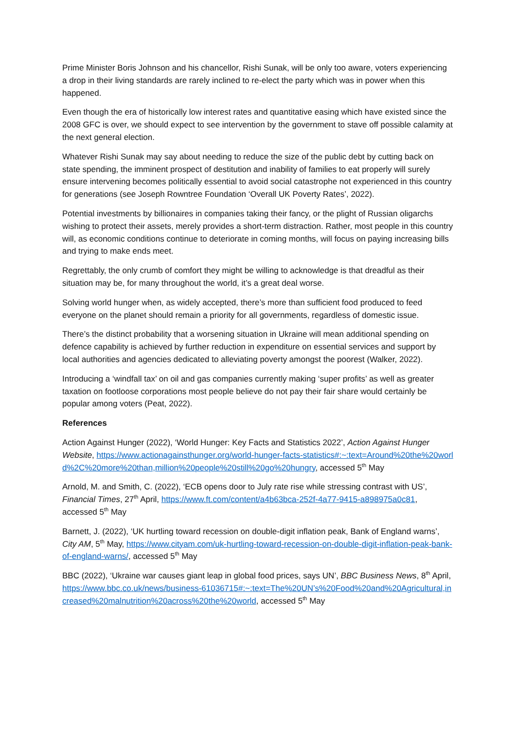Prime Minister Boris Johnson and his chancellor, Rishi Sunak, will be only too aware, voters experiencing a drop in their living standards are rarely inclined to re-elect the party which was in power when this happened.
Even though the era of historically low interest rates and quantitative easing which have existed since the 2008 GFC is over, we should expect to see intervention by the government to stave off possible calamity at the next general election.
Whatever Rishi Sunak may say about needing to reduce the size of the public debt by cutting back on state spending, the imminent prospect of destitution and inability of families to eat properly will surely ensure intervening becomes politically essential to avoid social catastrophe not experienced in this country for generations (see Joseph Rowntree Foundation ‘Overall UK Poverty Rates’, 2022).
Potential investments by billionaires in companies taking their fancy, or the plight of Russian oligarchs wishing to protect their assets, merely provides a short-term distraction. Rather, most people in this country will, as economic conditions continue to deteriorate in coming months, will focus on paying increasing bills and trying to make ends meet.
Regrettably, the only crumb of comfort they might be willing to acknowledge is that dreadful as their situation may be, for many throughout the world, it’s a great deal worse.
Solving world hunger when, as widely accepted, there’s more than sufficient food produced to feed everyone on the planet should remain a priority for all governments, regardless of domestic issue.
There’s the distinct probability that a worsening situation in Ukraine will mean additional spending on defence capability is achieved by further reduction in expenditure on essential services and support by local authorities and agencies dedicated to alleviating poverty amongst the poorest (Walker, 2022).
Introducing a ‘windfall tax’ on oil and gas companies currently making ‘super profits’ as well as greater taxation on footloose corporations most people believe do not pay their fair share would certainly be popular among voters (Peat, 2022).
References
Action Against Hunger (2022), ‘World Hunger: Key Facts and Statistics 2022’, Action Against Hunger Website, https://www.actionagainsthunger.org/world-hunger-facts-statistics#:~:text=Around%20the%20world%2C%20more%20than,million%20people%20still%20go%20hungry, accessed 5<sup>th</sup> May
Arnold, M. and Smith, C. (2022), ‘ECB opens door to July rate rise while stressing contrast with US’, Financial Times, 27<sup>th</sup> April, https://www.ft.com/content/a4b63bca-252f-4a77-9415-a898975a0c81, accessed 5<sup>th</sup> May
Barnett, J. (2022), ‘UK hurtling toward recession on double-digit inflation peak, Bank of England warns’, City AM, 5<sup>th</sup> May, https://www.cityam.com/uk-hurtling-toward-recession-on-double-digit-inflation-peak-bank-of-england-warns/, accessed 5<sup>th</sup> May
BBC (2022), ‘Ukraine war causes giant leap in global food prices, says UN’, BBC Business News, 8<sup>th</sup> April, https://www.bbc.co.uk/news/business-61036715#:~:text=The%20UN’s%20Food%20and%20Agricultural,increased%20malnutrition%20across%20the%20world, accessed 5<sup>th</sup> May